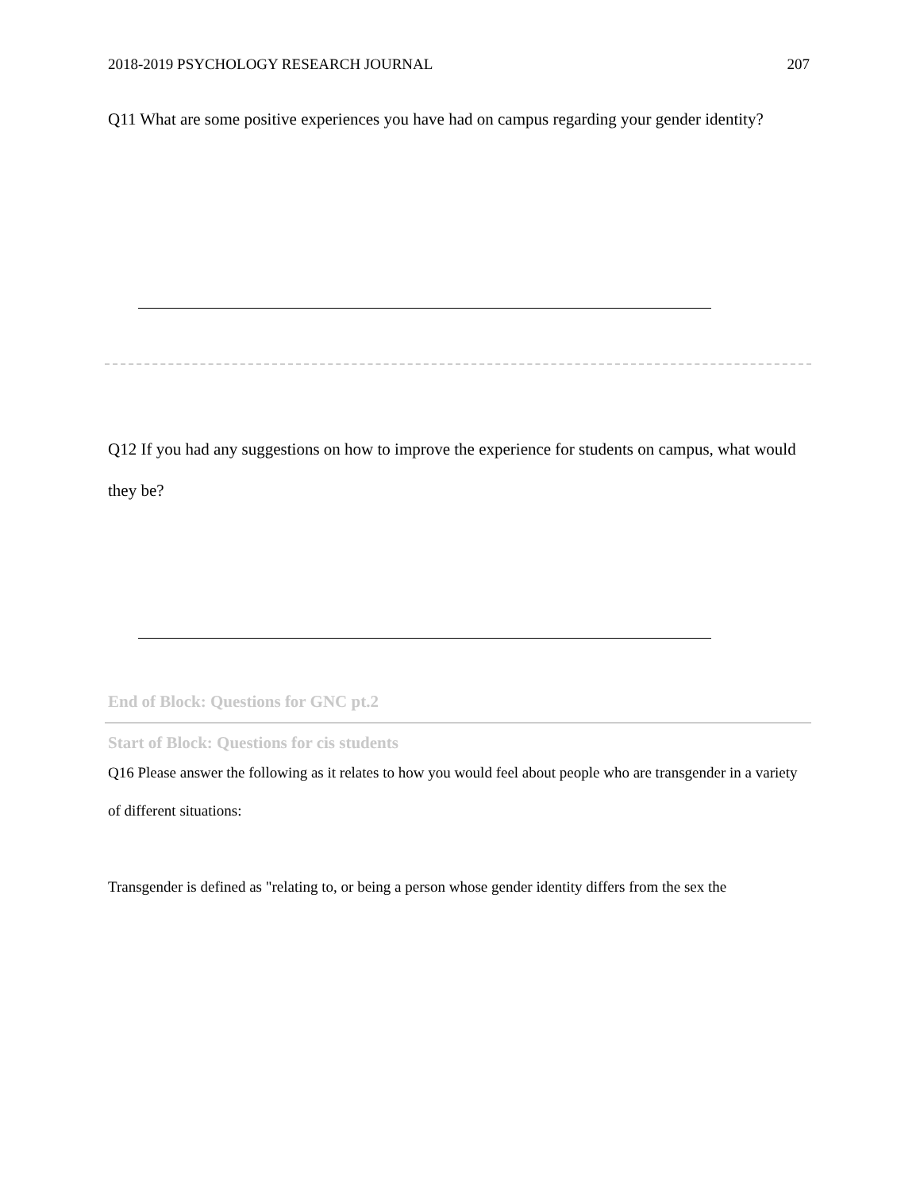2018-2019 PSYCHOLOGY RESEARCH JOURNAL 207
Q11 What are some positive experiences you have had on campus regarding your gender identity?
Q12 If you had any suggestions on how to improve the experience for students on campus, what would they be?
End of Block: Questions for GNC pt.2
Start of Block: Questions for cis students
Q16 Please answer the following as it relates to how you would feel about people who are transgender in a variety of different situations:
Transgender is defined as "relating to, or being a person whose gender identity differs from the sex the